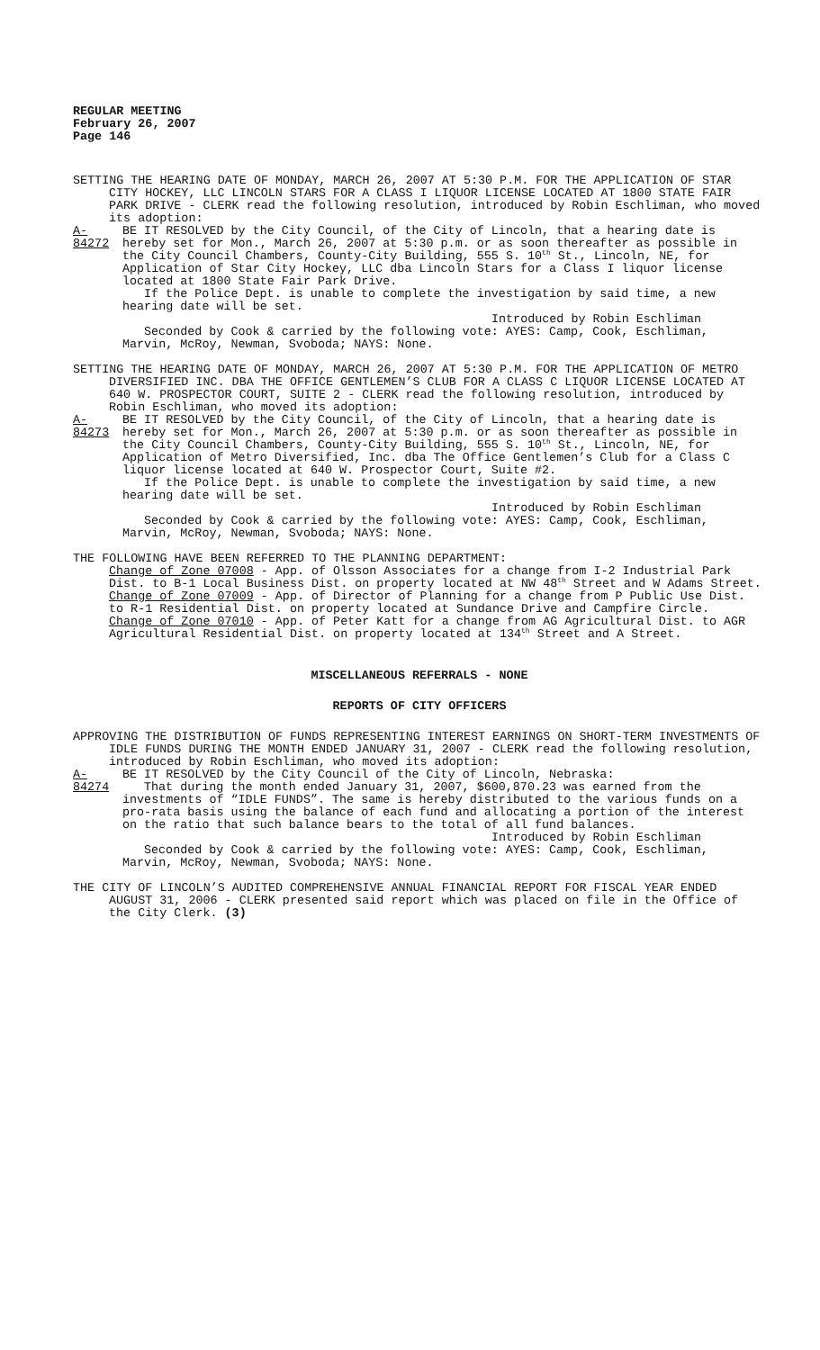REGULAR MEETING
February 26, 2007
Page 146
SETTING THE HEARING DATE OF MONDAY, MARCH 26, 2007 AT 5:30 P.M. FOR THE APPLICATION OF STAR CITY HOCKEY, LLC LINCOLN STARS FOR A CLASS I LIQUOR LICENSE LOCATED AT 1800 STATE FAIR PARK DRIVE - CLERK read the following resolution, introduced by Robin Eschliman, who moved its adoption:
A-84272
BE IT RESOLVED by the City Council, of the City of Lincoln, that a hearing date is hereby set for Mon., March 26, 2007 at 5:30 p.m. or as soon thereafter as possible in the City Council Chambers, County-City Building, 555 S. 10<sup>th</sup> St., Lincoln, NE, for Application of Star City Hockey, LLC dba Lincoln Stars for a Class I liquor license located at 1800 State Fair Park Drive.
If the Police Dept. is unable to complete the investigation by said time, a new hearing date will be set.
Introduced by Robin Eschliman
Seconded by Cook & carried by the following vote: AYES: Camp, Cook, Eschliman, Marvin, McRoy, Newman, Svoboda; NAYS: None.
SETTING THE HEARING DATE OF MONDAY, MARCH 26, 2007 AT 5:30 P.M. FOR THE APPLICATION OF METRO DIVERSIFIED INC. DBA THE OFFICE GENTLEMEN’S CLUB FOR A CLASS C LIQUOR LICENSE LOCATED AT 640 W. PROSPECTOR COURT, SUITE 2 - CLERK read the following resolution, introduced by Robin Eschliman, who moved its adoption:
A-84273
BE IT RESOLVED by the City Council, of the City of Lincoln, that a hearing date is hereby set for Mon., March 26, 2007 at 5:30 p.m. or as soon thereafter as possible in the City Council Chambers, County-City Building, 555 S. 10<sup>th</sup> St., Lincoln, NE, for Application of Metro Diversified, Inc. dba The Office Gentlemen’s Club for a Class C liquor license located at 640 W. Prospector Court, Suite #2.
If the Police Dept. is unable to complete the investigation by said time, a new hearing date will be set.
Introduced by Robin Eschliman
Seconded by Cook & carried by the following vote: AYES: Camp, Cook, Eschliman, Marvin, McRoy, Newman, Svoboda; NAYS: None.
THE FOLLOWING HAVE BEEN REFERRED TO THE PLANNING DEPARTMENT:
Change of Zone 07008 - App. of Olsson Associates for a change from I-2 Industrial Park Dist. to B-1 Local Business Dist. on property located at NW 48<sup>th</sup> Street and W Adams Street.
Change of Zone 07009 - App. of Director of Planning for a change from P Public Use Dist. to R-1 Residential Dist. on property located at Sundance Drive and Campfire Circle.
Change of Zone 07010 - App. of Peter Katt for a change from AG Agricultural Dist. to AGR Agricultural Residential Dist. on property located at 134<sup>th</sup> Street and A Street.
MISCELLANEOUS REFERRALS - NONE
REPORTS OF CITY OFFICERS
APPROVING THE DISTRIBUTION OF FUNDS REPRESENTING INTEREST EARNINGS ON SHORT-TERM INVESTMENTS OF IDLE FUNDS DURING THE MONTH ENDED JANUARY 31, 2007 - CLERK read the following resolution, introduced by Robin Eschliman, who moved its adoption:
A-84274
BE IT RESOLVED by the City Council of the City of Lincoln, Nebraska:
That during the month ended January 31, 2007, $600,870.23 was earned from the investments of “IDLE FUNDS”. The same is hereby distributed to the various funds on a pro-rata basis using the balance of each fund and allocating a portion of the interest on the ratio that such balance bears to the total of all fund balances.
Introduced by Robin Eschliman
Seconded by Cook & carried by the following vote: AYES: Camp, Cook, Eschliman, Marvin, McRoy, Newman, Svoboda; NAYS: None.
THE CITY OF LINCOLN’S AUDITED COMPREHENSIVE ANNUAL FINANCIAL REPORT FOR FISCAL YEAR ENDED AUGUST 31, 2006 - CLERK presented said report which was placed on file in the Office of the City Clerk. (3)